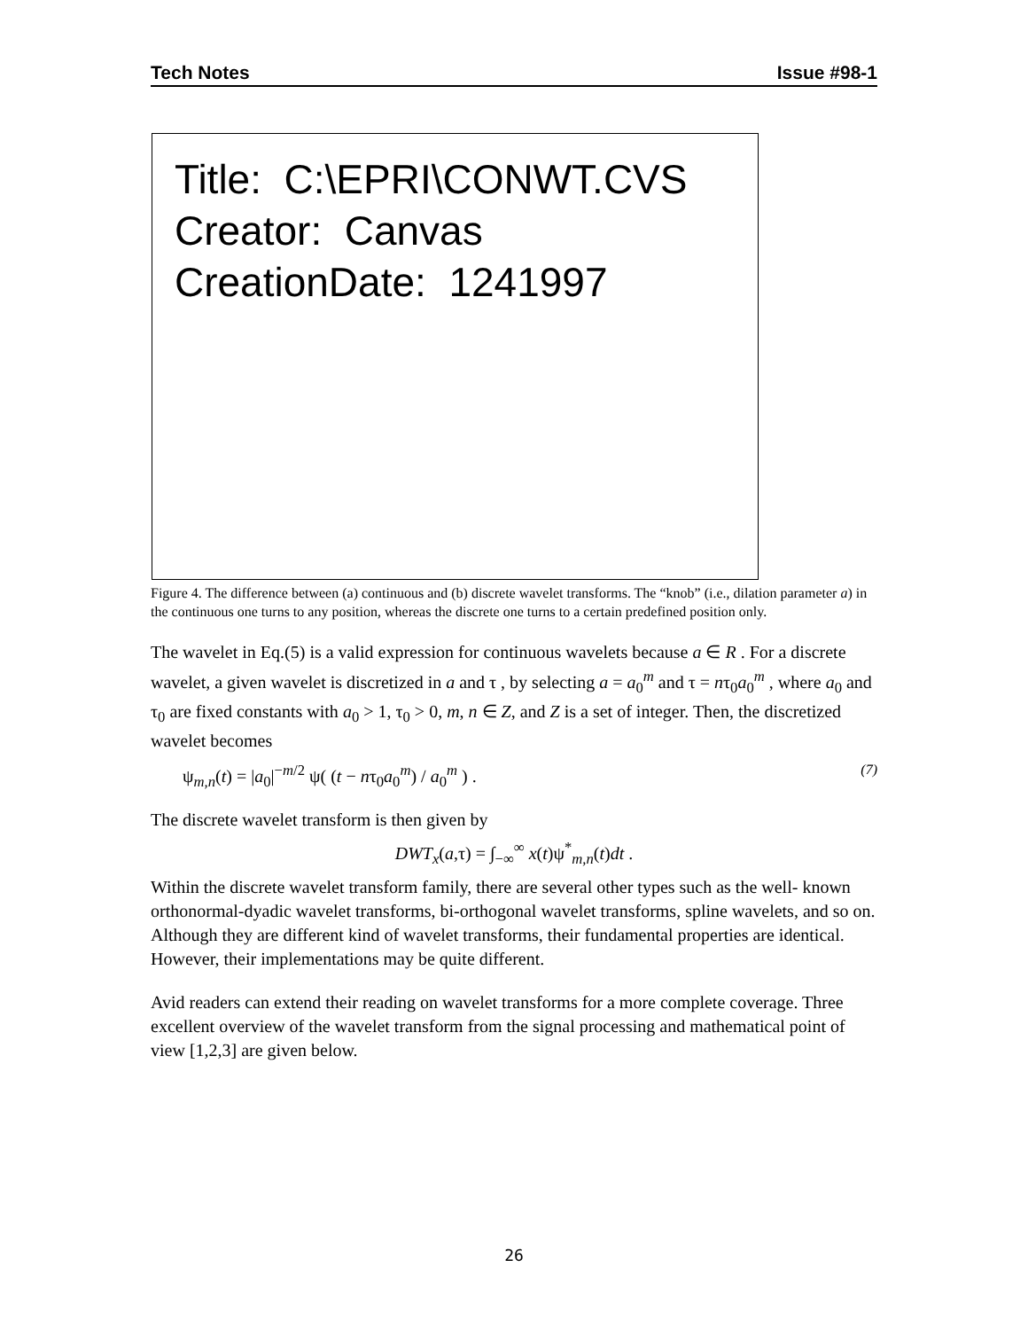Tech Notes Issue #98-1
Title: C:\EPRI\CONWT.CVS
Creator: Canvas
CreationDate: 1241997
Figure 4. The difference between (a) continuous and (b) discrete wavelet transforms. The “knob” (i.e., dilation parameter a) in the continuous one turns to any position, whereas the discrete one turns to a certain predefined position only.
The wavelet in Eq.(5) is a valid expression for continuous wavelets because a ∈ R . For a discrete wavelet, a given wavelet is discretized in a and τ , by selecting a = a<sub>0</sub><sup>m</sup> and τ = nτ<sub>0</sub>a<sub>0</sub><sup>m</sup> , where a<sub>0</sub> and τ<sub>0</sub> are fixed constants with a<sub>0</sub> > 1, τ<sub>0</sub> > 0, m, n ∈ Z, and Z is a set of integer. Then, the discretized wavelet becomes
ψ<sub>m,n</sub>(t) = |a<sub>0</sub>|<sup>−m/2</sup> ψ( (t − nτ<sub>0</sub>a<sub>0</sub><sup>m</sup>) / a<sub>0</sub><sup>m</sup> ) . (7)
The discrete wavelet transform is then given by
DWT<sub>x</sub>(a,τ) = ∫<sub>−∞</sub><sup>∞</sup> x(t)ψ<sup>*</sup><sub>m,n</sub>(t)dt .
Within the discrete wavelet transform family, there are several other types such as the well- known orthonormal-dyadic wavelet transforms, bi-orthogonal wavelet transforms, spline wavelets, and so on. Although they are different kind of wavelet transforms, their fundamental properties are identical. However, their implementations may be quite different.
Avid readers can extend their reading on wavelet transforms for a more complete coverage. Three excellent overview of the wavelet transform from the signal processing and mathematical point of view [1,2,3] are given below.
26